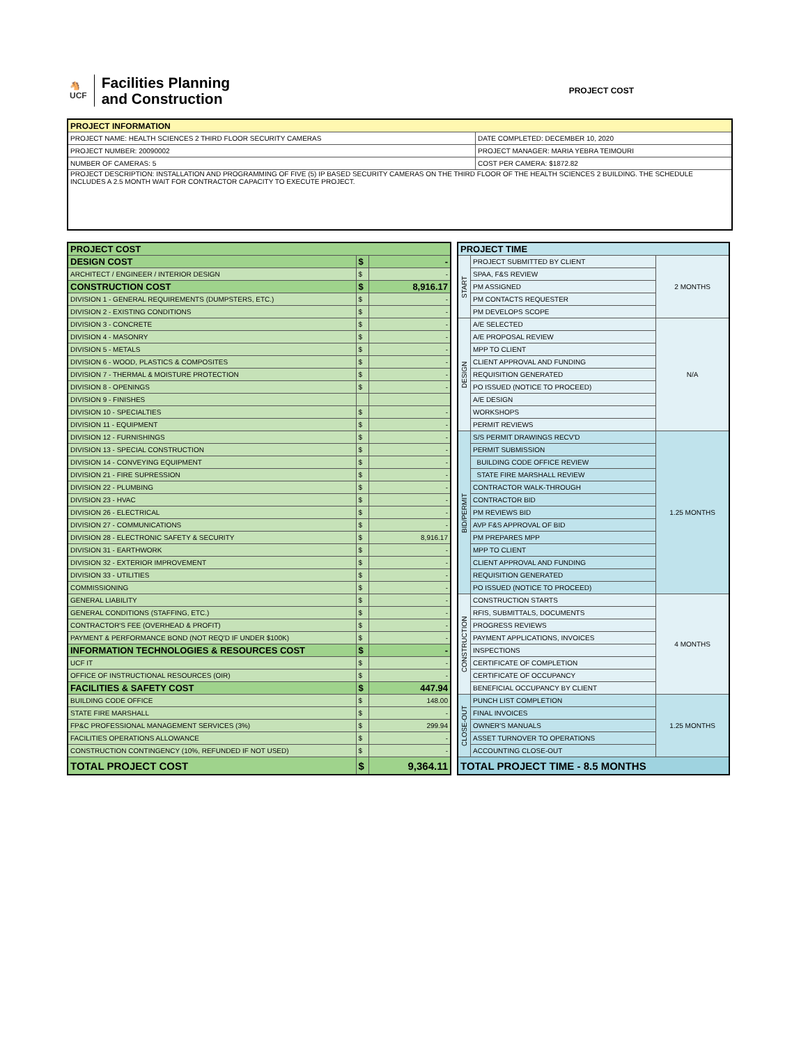🐴
UCF
Facilities Planning
and Construction
PROJECT COST
| PROJECT INFORMATION | |
| --- | --- |
| PROJECT NAME: HEALTH SCIENCES 2 THIRD FLOOR SECURITY CAMERAS | DATE COMPLETED: DECEMBER 10, 2020 |
| PROJECT NUMBER: 20090002 | PROJECT MANAGER: MARIA YEBRA TEIMOURI |
| NUMBER OF CAMERAS: 5 | COST PER CAMERA: $1872.82 |
| PROJECT DESCRIPTION: INSTALLATION AND PROGRAMMING OF FIVE (5) IP BASED SECURITY CAMERAS ON THE THIRD FLOOR OF THE HEALTH SCIENCES 2 BUILDING. THE SCHEDULE INCLUDES A 2.5 MONTH WAIT FOR CONTRACTOR CAPACITY TO EXECUTE PROJECT. | |
| PROJECT COST | | |
| DESIGN COST | $ | - |
| ARCHITECT / ENGINEER / INTERIOR DESIGN | $ | - |
| CONSTRUCTION COST | $ | 8,916.17 |
| DIVISION 1 - GENERAL REQUIREMENTS (DUMPSTERS, ETC.) | $ | - |
| DIVISION 2 - EXISTING CONDITIONS | $ | - |
| DIVISION 3 - CONCRETE | $ | - |
| DIVISION 4 - MASONRY | $ | - |
| DIVISION 5 - METALS | $ | - |
| DIVISION 6 - WOOD, PLASTICS & COMPOSITES | $ | - |
| DIVISION 7 - THERMAL & MOISTURE PROTECTION | $ | - |
| DIVISION 8 - OPENINGS | $ | - |
| DIVISION 9 - FINISHES | | |
| DIVISION 10 - SPECIALTIES | $ | - |
| DIVISION 11 - EQUIPMENT | $ | - |
| DIVISION 12 - FURNISHINGS | $ | - |
| DIVISION 13 - SPECIAL CONSTRUCTION | $ | - |
| DIVISION 14 - CONVEYING EQUIPMENT | $ | - |
| DIVISION 21 - FIRE SUPRESSION | $ | - |
| DIVISION 22 - PLUMBING | $ | - |
| DIVISION 23 - HVAC | $ | - |
| DIVISION 26 - ELECTRICAL | $ | - |
| DIVISION 27 - COMMUNICATIONS | $ | - |
| DIVISION 28 - ELECTRONIC SAFETY & SECURITY | $ | 8,916.17 |
| DIVISION 31 - EARTHWORK | $ | - |
| DIVISION 32 - EXTERIOR IMPROVEMENT | $ | - |
| DIVISION 33 - UTILITIES | $ | - |
| COMMISSIONING | $ | - |
| GENERAL LIABILITY | $ | - |
| GENERAL CONDITIONS (STAFFING, ETC.) | $ | - |
| CONTRACTOR'S FEE (OVERHEAD & PROFIT) | $ | - |
| PAYMENT & PERFORMANCE BOND (NOT REQ'D IF UNDER $100K) | $ | - |
| INFORMATION TECHNOLOGIES & RESOURCES COST | $ | - |
| UCF IT | $ | - |
| OFFICE OF INSTRUCTIONAL RESOURCES (OIR) | $ | - |
| FACILITIES & SAFETY COST | $ | 447.94 |
| BUILDING CODE OFFICE | $ | 148.00 |
| STATE FIRE MARSHALL | $ | - |
| FP&C PROFESSIONAL MANAGEMENT SERVICES (3%) | $ | 299.94 |
| FACILITIES OPERATIONS ALLOWANCE | $ | - |
| CONSTRUCTION CONTINGENCY (10%, REFUNDED IF NOT USED) | $ | - |
| TOTAL PROJECT COST | $ | 9,364.11 |
| PROJECT TIME | | |
| START | PROJECT SUBMITTED BY CLIENT | 2 MONTHS |
| | SPAA, F&S REVIEW | |
| | PM ASSIGNED | |
| | PM CONTACTS REQUESTER | |
| | PM DEVELOPS SCOPE | |
| DESIGN | A/E SELECTED | N/A |
| | A/E PROPOSAL REVIEW | |
| | MPP TO CLIENT | |
| | CLIENT APPROVAL AND FUNDING | |
| | REQUISITION GENERATED | |
| | PO ISSUED (NOTICE TO PROCEED) | |
| | A/E DESIGN | |
| | WORKSHOPS | |
| | PERMIT REVIEWS | |
| BID/PERMIT | S/S PERMIT DRAWINGS RECV'D | 1.25 MONTHS |
| | PERMIT SUBMISSION | |
| | BUILDING CODE OFFICE REVIEW | |
| | STATE FIRE MARSHALL REVIEW | |
| | CONTRACTOR WALK-THROUGH | |
| | CONTRACTOR BID | |
| | PM REVIEWS BID | |
| | AVP F&S APPROVAL OF BID | |
| | PM PREPARES MPP | |
| | MPP TO CLIENT | |
| | CLIENT APPROVAL AND FUNDING | |
| | REQUISITION GENERATED | |
| | PO ISSUED (NOTICE TO PROCEED) | |
| CONSTRUCTION | CONSTRUCTION STARTS | 4 MONTHS |
| | RFIS, SUBMITTALS, DOCUMENTS | |
| | PROGRESS REVIEWS | |
| | PAYMENT APPLICATIONS, INVOICES | |
| | INSPECTIONS | |
| | CERTIFICATE OF COMPLETION | |
| | CERTIFICATE OF OCCUPANCY | |
| | BENEFICIAL OCCUPANCY BY CLIENT | |
| CLOSE-OUT | PUNCH LIST COMPLETION | 1.25 MONTHS |
| | FINAL INVOICES | |
| | OWNER'S MANUALS | |
| | ASSET TURNOVER TO OPERATIONS | |
| | ACCOUNTING CLOSE-OUT | |
| TOTAL PROJECT TIME - 8.5 MONTHS | | |